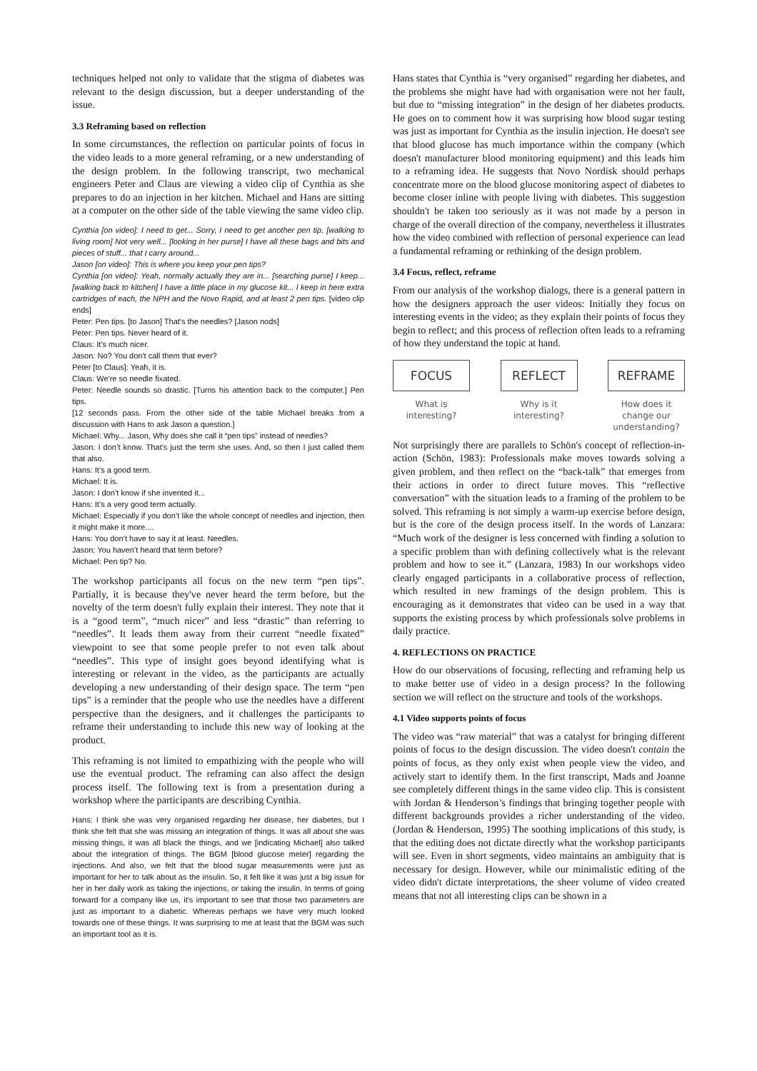techniques helped not only to validate that the stigma of diabetes was relevant to the design discussion, but a deeper understanding of the issue.
3.3 Reframing based on reflection
In some circumstances, the reflection on particular points of focus in the video leads to a more general reframing, or a new understanding of the design problem. In the following transcript, two mechanical engineers Peter and Claus are viewing a video clip of Cynthia as she prepares to do an injection in her kitchen. Michael and Hans are sitting at a computer on the other side of the table viewing the same video clip.
Cynthia [on video]: I need to get... Sorry, I need to get another pen tip. [walking to living room] Not very well... [looking in her purse] I have all these bags and bits and pieces of stuff... that I carry around...
Jason [on video]: This is where you keep your pen tips?
Cynthia [on video]: Yeah, normally actually they are in... [searching purse] I keep... [walking back to kitchen] I have a little place in my glucose kit... I keep in here extra cartridges of each, the NPH and the Novo Rapid, and at least 2 pen tips. [video clip ends]
Peter: Pen tips. [to Jason] That's the needles? [Jason nods]
Peter: Pen tips. Never heard of it.
Claus: It's much nicer.
Jason: No? You don't call them that ever?
Peter [to Claus]: Yeah, it is.
Claus: We're so needle fixated.
Peter: Needle sounds so drastic. [Turns his attention back to the computer.] Pen tips.
[12 seconds pass. From the other side of the table Michael breaks from a discussion with Hans to ask Jason a question.]
Michael: Why... Jason, Why does she call it “pen tips” instead of needles?
Jason: I don’t know. That’s just the term she uses. And, so then I just called them that also.
Hans: It’s a good term.
Michael: It is.
Jason: I don’t know if she invented it...
Hans: It’s a very good term actually.
Michael: Especially if you don’t like the whole concept of needles and injection, then it might make it more....
Hans: You don’t have to say it at least. Needles.
Jason: You haven’t heard that term before?
Michael: Pen tip? No.
The workshop participants all focus on the new term “pen tips”. Partially, it is because they've never heard the term before, but the novelty of the term doesn't fully explain their interest. They note that it is a “good term”, “much nicer” and less “drastic” than referring to “needles”. It leads them away from their current “needle fixated” viewpoint to see that some people prefer to not even talk about “needles”. This type of insight goes beyond identifying what is interesting or relevant in the video, as the participants are actually developing a new understanding of their design space. The term “pen tips” is a reminder that the people who use the needles have a different perspective than the designers, and it challenges the participants to reframe their understanding to include this new way of looking at the product.
This reframing is not limited to empathizing with the people who will use the eventual product. The reframing can also affect the design process itself. The following text is from a presentation during a workshop where the participants are describing Cynthia.
Hans: I think she was very organised regarding her disease, her diabetes, but I think she felt that she was missing an integration of things. It was all about she was missing things, it was all black the things, and we [indicating Michael] also talked about the integration of things. The BGM [blood glucose meter] regarding the injections. And also, we felt that the blood sugar measurements were just as important for her to talk about as the insulin. So, it felt like it was just a big issue for her in her daily work as taking the injections, or taking the insulin. In terms of going forward for a company like us, it's important to see that those two parameters are just as important to a diabetic. Whereas perhaps we have very much looked towards one of these things. It was surprising to me at least that the BGM was such an important tool as it is.
Hans states that Cynthia is “very organised” regarding her diabetes, and the problems she might have had with organisation were not her fault, but due to “missing integration” in the design of her diabetes products. He goes on to comment how it was surprising how blood sugar testing was just as important for Cynthia as the insulin injection. He doesn't see that blood glucose has much importance within the company (which doesn't manufacturer blood monitoring equipment) and this leads him to a reframing idea. He suggests that Novo Nordisk should perhaps concentrate more on the blood glucose monitoring aspect of diabetes to become closer inline with people living with diabetes. This suggestion shouldn't be taken too seriously as it was not made by a person in charge of the overall direction of the company, nevertheless it illustrates how the video combined with reflection of personal experience can lead a fundamental reframing or rethinking of the design problem.
3.4 Focus, reflect, reframe
From our analysis of the workshop dialogs, there is a general pattern in how the designers approach the user videos: Initially they focus on interesting events in the video; as they explain their points of focus they begin to reflect; and this process of reflection often leads to a reframing of how they understand the topic at hand.
FOCUS
What is interesting?
REFLECT
Why is it interesting?
REFRAME
How does it change our understanding?
Not surprisingly there are parallels to Schön's concept of reflection-in-action (Schön, 1983): Professionals make moves towards solving a given problem, and then reflect on the “back-talk” that emerges from their actions in order to direct future moves. This “reflective conversation” with the situation leads to a framing of the problem to be solved. This reframing is not simply a warm-up exercise before design, but is the core of the design process itself. In the words of Lanzara: “Much work of the designer is less concerned with finding a solution to a specific problem than with defining collectively what is the relevant problem and how to see it.” (Lanzara, 1983) In our workshops video clearly engaged participants in a collaborative process of reflection, which resulted in new framings of the design problem. This is encouraging as it demonstrates that video can be used in a way that supports the existing process by which professionals solve problems in daily practice.
4. REFLECTIONS ON PRACTICE
How do our observations of focusing, reflecting and reframing help us to make better use of video in a design process? In the following section we will reflect on the structure and tools of the workshops.
4.1 Video supports points of focus
The video was “raw material” that was a catalyst for bringing different points of focus to the design discussion. The video doesn't contain the points of focus, as they only exist when people view the video, and actively start to identify them. In the first transcript, Mads and Joanne see completely different things in the same video clip. This is consistent with Jordan & Henderson’s findings that bringing together people with different backgrounds provides a richer understanding of the video. (Jordan & Henderson, 1995) The soothing implications of this study, is that the editing does not dictate directly what the workshop participants will see. Even in short segments, video maintains an ambiguity that is necessary for design. However, while our minimalistic editing of the video didn't dictate interpretations, the sheer volume of video created means that not all interesting clips can be shown in a